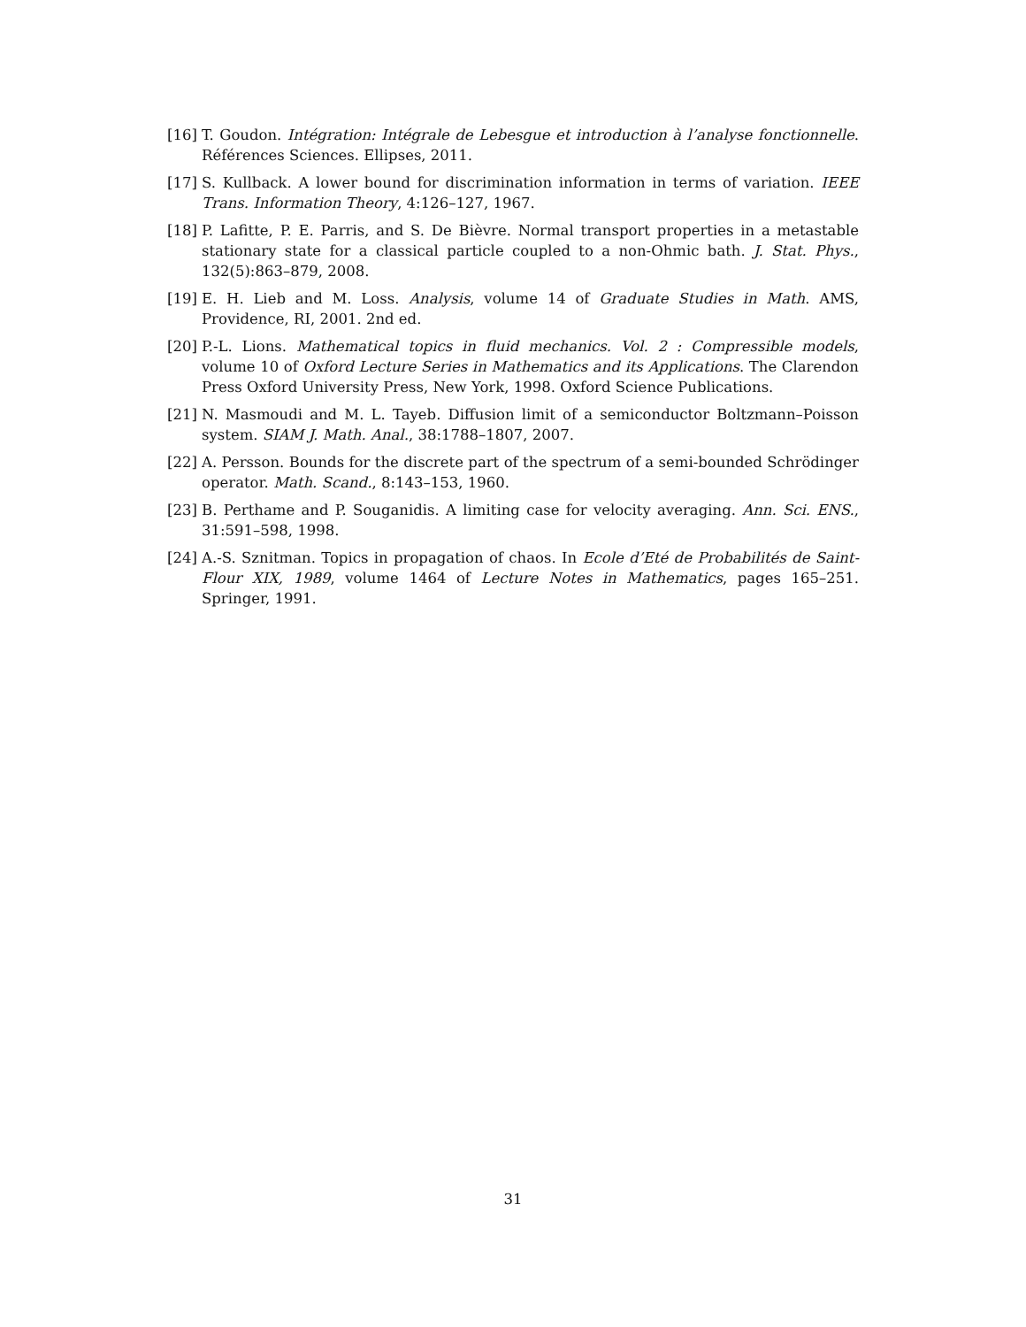[16]
T. Goudon. Intégration: Intégrale de Lebesgue et introduction à l’analyse fonctionnelle. Références Sciences. Ellipses, 2011.
[17]
S. Kullback. A lower bound for discrimination information in terms of variation. IEEE Trans. Information Theory, 4:126–127, 1967.
[18]
P. Lafitte, P. E. Parris, and S. De Bièvre. Normal transport properties in a metastable stationary state for a classical particle coupled to a non-Ohmic bath. J. Stat. Phys., 132(5):863–879, 2008.
[19]
E. H. Lieb and M. Loss. Analysis, volume 14 of Graduate Studies in Math. AMS, Providence, RI, 2001. 2nd ed.
[20]
P.-L. Lions. Mathematical topics in fluid mechanics. Vol. 2 : Compressible models, volume 10 of Oxford Lecture Series in Mathematics and its Applications. The Clarendon Press Oxford University Press, New York, 1998. Oxford Science Publications.
[21]
N. Masmoudi and M. L. Tayeb. Diffusion limit of a semiconductor Boltzmann–Poisson system. SIAM J. Math. Anal., 38:1788–1807, 2007.
[22]
A. Persson. Bounds for the discrete part of the spectrum of a semi-bounded Schrödinger operator. Math. Scand., 8:143–153, 1960.
[23]
B. Perthame and P. Souganidis. A limiting case for velocity averaging. Ann. Sci. ENS., 31:591–598, 1998.
[24]
A.-S. Sznitman. Topics in propagation of chaos. In Ecole d’Eté de Probabilités de Saint-Flour XIX, 1989, volume 1464 of Lecture Notes in Mathematics, pages 165–251. Springer, 1991.
31